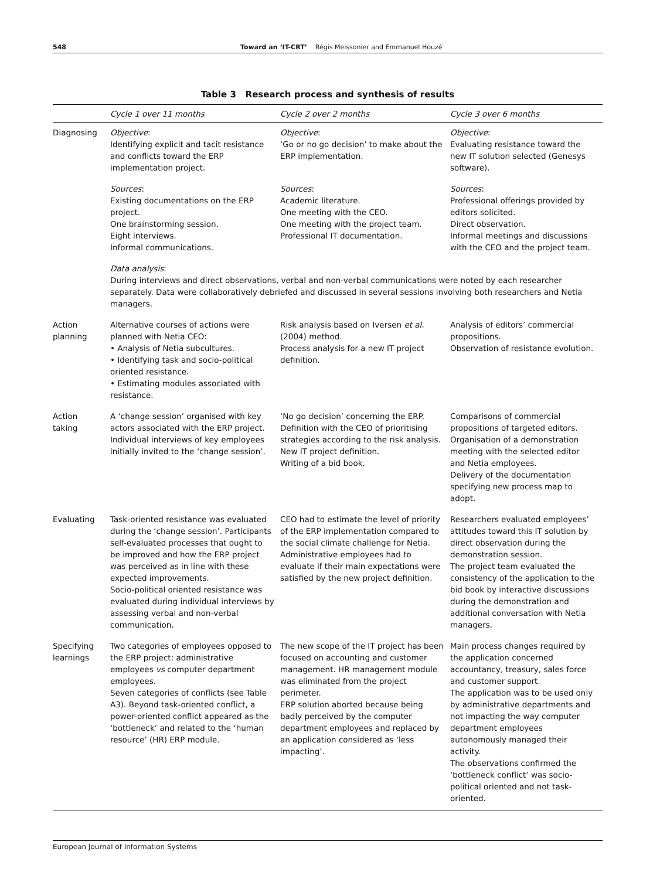548 Toward an ‘IT-CRT’ Régis Meissonier and Emmanuel Houzé
Table 3 Research process and synthesis of results
| | Cycle 1 over 11 months | Cycle 2 over 2 months | Cycle 3 over 6 months |
| --- | --- | --- | --- |
| Diagnosing | Objective : Identifying explicit and tacit resistance and conflicts toward the ERP implementation project. | Objective : ‘Go or no go decision’ to make about the ERP implementation. | Objective : Evaluating resistance toward the new IT solution selected (Genesys software). |
| | Sources : Existing documentations on the ERP project. One brainstorming session. Eight interviews. Informal communications. | Sources : Academic literature. One meeting with the CEO. One meeting with the project team. Professional IT documentation. | Sources : Professional offerings provided by editors solicited. Direct observation. Informal meetings and discussions with the CEO and the project team. |
| | Data analysis : During interviews and direct observations, verbal and non-verbal communications were noted by each researcher separately. Data were collaboratively debriefed and discussed in several sessions involving both researchers and Netia managers. | | |
| Action planning | Alternative courses of actions were planned with Netia CEO: • Analysis of Netia subcultures. • Identifying task and socio-political oriented resistance. • Estimating modules associated with resistance. | Risk analysis based on Iversen et al. (2004) method. Process analysis for a new IT project definition. | Analysis of editors’ commercial propositions. Observation of resistance evolution. |
| Action taking | A ‘change session’ organised with key actors associated with the ERP project. Individual interviews of key employees initially invited to the ‘change session’. | ‘No go decision’ concerning the ERP. Definition with the CEO of prioritising strategies according to the risk analysis. New IT project definition. Writing of a bid book. | Comparisons of commercial propositions of targeted editors. Organisation of a demonstration meeting with the selected editor and Netia employees. Delivery of the documentation specifying new process map to adopt. |
| Evaluating | Task-oriented resistance was evaluated during the ‘change session’. Participants self-evaluated processes that ought to be improved and how the ERP project was perceived as in line with these expected improvements. Socio-political oriented resistance was evaluated during individual interviews by assessing verbal and non-verbal communication. | CEO had to estimate the level of priority of the ERP implementation compared to the social climate challenge for Netia. Administrative employees had to evaluate if their main expectations were satisfied by the new project definition. | Researchers evaluated employees’ attitudes toward this IT solution by direct observation during the demonstration session. The project team evaluated the consistency of the application to the bid book by interactive discussions during the demonstration and additional conversation with Netia managers. |
| Specifying learnings | Two categories of employees opposed to the ERP project: administrative employees vs computer department employees. Seven categories of conflicts (see Table A3). Beyond task-oriented conflict, a power-oriented conflict appeared as the ‘bottleneck’ and related to the ‘human resource’ (HR) ERP module. | The new scope of the IT project has been focused on accounting and customer management. HR management module was eliminated from the project perimeter. ERP solution aborted because being badly perceived by the computer department employees and replaced by an application considered as ‘less impacting’. | Main process changes required by the application concerned accountancy, treasury, sales force and customer support. The application was to be used only by administrative departments and not impacting the way computer department employees autonomously managed their activity. The observations confirmed the ‘bottleneck conflict’ was socio-political oriented and not task-oriented. |
European Journal of Information Systems